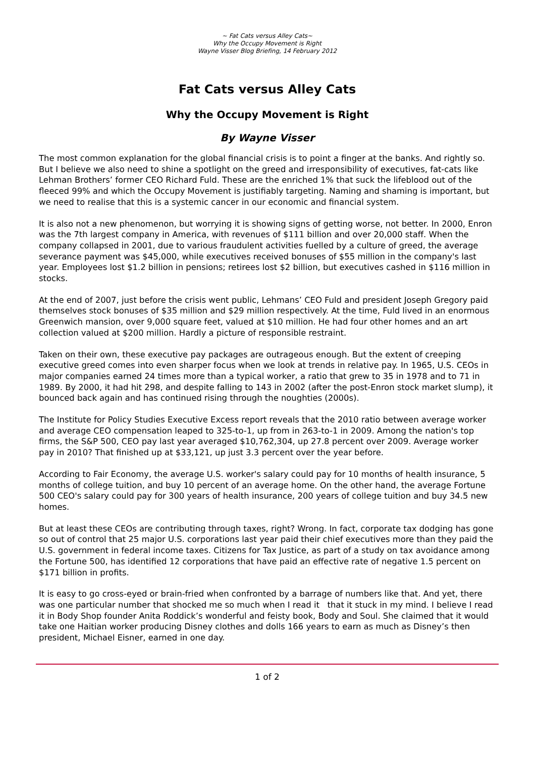~ Fat Cats versus Alley Cats~
Why the Occupy Movement is Right
Wayne Visser Blog Briefing, 14 February 2012
Fat Cats versus Alley Cats
Why the Occupy Movement is Right
By Wayne Visser
The most common explanation for the global financial crisis is to point a finger at the banks. And rightly so. But I believe we also need to shine a spotlight on the greed and irresponsibility of executives, fat-cats like Lehman Brothers’ former CEO Richard Fuld. These are the enriched 1% that suck the lifeblood out of the fleeced 99% and which the Occupy Movement is justifiably targeting. Naming and shaming is important, but we need to realise that this is a systemic cancer in our economic and financial system.
It is also not a new phenomenon, but worrying it is showing signs of getting worse, not better. In 2000, Enron was the 7th largest company in America, with revenues of $111 billion and over 20,000 staff. When the company collapsed in 2001, due to various fraudulent activities fuelled by a culture of greed, the average severance payment was $45,000, while executives received bonuses of $55 million in the company's last year. Employees lost $1.2 billion in pensions; retirees lost $2 billion, but executives cashed in $116 million in stocks.
At the end of 2007, just before the crisis went public, Lehmans’ CEO Fuld and president Joseph Gregory paid themselves stock bonuses of $35 million and $29 million respectively. At the time, Fuld lived in an enormous Greenwich mansion, over 9,000 square feet, valued at $10 million. He had four other homes and an art collection valued at $200 million. Hardly a picture of responsible restraint.
Taken on their own, these executive pay packages are outrageous enough. But the extent of creeping executive greed comes into even sharper focus when we look at trends in relative pay. In 1965, U.S. CEOs in major companies earned 24 times more than a typical worker, a ratio that grew to 35 in 1978 and to 71 in 1989. By 2000, it had hit 298, and despite falling to 143 in 2002 (after the post-Enron stock market slump), it bounced back again and has continued rising through the noughties (2000s).
The Institute for Policy Studies Executive Excess report reveals that the 2010 ratio between average worker and average CEO compensation leaped to 325-to-1, up from in 263-to-1 in 2009. Among the nation's top firms, the S&P 500, CEO pay last year averaged $10,762,304, up 27.8 percent over 2009. Average worker pay in 2010? That finished up at $33,121, up just 3.3 percent over the year before.
According to Fair Economy, the average U.S. worker's salary could pay for 10 months of health insurance, 5 months of college tuition, and buy 10 percent of an average home. On the other hand, the average Fortune 500 CEO's salary could pay for 300 years of health insurance, 200 years of college tuition and buy 34.5 new homes.
But at least these CEOs are contributing through taxes, right? Wrong. In fact, corporate tax dodging has gone so out of control that 25 major U.S. corporations last year paid their chief executives more than they paid the U.S. government in federal income taxes. Citizens for Tax Justice, as part of a study on tax avoidance among the Fortune 500, has identified 12 corporations that have paid an effective rate of negative 1.5 percent on $171 billion in profits.
It is easy to go cross-eyed or brain-fried when confronted by a barrage of numbers like that. And yet, there was one particular number that shocked me so much when I read it that it stuck in my mind. I believe I read it in Body Shop founder Anita Roddick’s wonderful and feisty book, Body and Soul. She claimed that it would take one Haitian worker producing Disney clothes and dolls 166 years to earn as much as Disney’s then president, Michael Eisner, earned in one day.
1 of 2